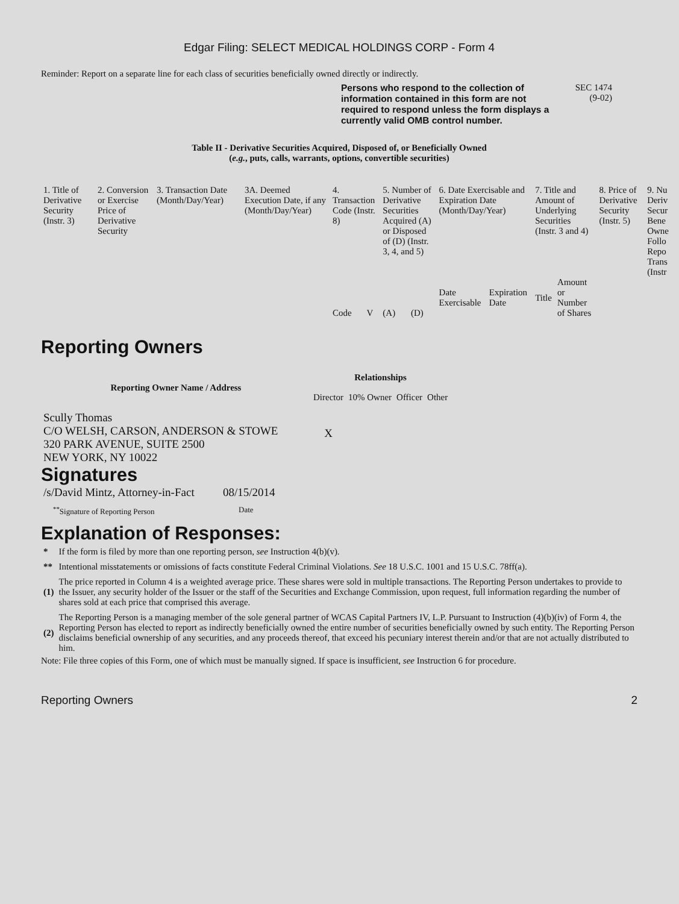Edgar Filing: SELECT MEDICAL HOLDINGS CORP - Form 4
Reminder: Report on a separate line for each class of securities beneficially owned directly or indirectly.
Persons who respond to the collection of information contained in this form are not required to respond unless the form displays a currently valid OMB control number. SEC 1474
(9-02)
Table II - Derivative Securities Acquired, Disposed of, or Beneficially Owned
(e.g., puts, calls, warrants, options, convertible securities)
| 1. Title of Derivative Security (Instr. 3) | 2. Conversion or Exercise Price of Derivative Security | 3. Transaction Date (Month/Day/Year) | 3A. Deemed Execution Date, if any (Month/Day/Year) | 4. Transaction Code (Instr. 8) | | 5. Number of Derivative Securities Acquired (A) or Disposed of (D) (Instr. 3, 4, and 5) | | 6. Date Exercisable and Expiration Date (Month/Day/Year) | | 7. Title and Amount of Underlying Securities (Instr. 3 and 4) | | 8. Price of Derivative Security (Instr. 5) | 9. Nu Deriv Secur Bene Owne Follo Repo Trans (Instr |
| --- | --- | --- | --- | --- | --- | --- | --- | --- | --- | --- | --- | --- | --- |
| | | | | Code | V | (A) | (D) | Date Exercisable | Expiration Date | Title | Amount or Number of Shares | | |
Reporting Owners
| Reporting Owner Name / Address | Relationships | | | |
| --- | --- | --- | --- | --- |
| | Director | 10% Owner | Officer | Other |
| Scully Thomas C/O WELSH, CARSON, ANDERSON & STOWE 320 PARK AVENUE, SUITE 2500 NEW YORK, NY 10022 | X | | | |
Signatures
| /s/David Mintz, Attorney-in-Fact | 08/15/2014 |
| <sup>**</sup> Signature of Reporting Person | Date |
Explanation of Responses:
| * | If the form is filed by more than one reporting person, see Instruction 4(b)(v). |
| ** | Intentional misstatements or omissions of facts constitute Federal Criminal Violations. See 18 U.S.C. 1001 and 15 U.S.C. 78ff(a). |
| (1) | The price reported in Column 4 is a weighted average price. These shares were sold in multiple transactions. The Reporting Person undertakes to provide to the Issuer, any security holder of the Issuer or the staff of the Securities and Exchange Commission, upon request, full information regarding the number of shares sold at each price that comprised this average. |
| (2) | The Reporting Person is a managing member of the sole general partner of WCAS Capital Partners IV, L.P. Pursuant to Instruction (4)(b)(iv) of Form 4, the Reporting Person has elected to report as indirectly beneficially owned the entire number of securities beneficially owned by such entity. The Reporting Person disclaims beneficial ownership of any securities, and any proceeds thereof, that exceed his pecuniary interest therein and/or that are not actually distributed to him. |
Note: File three copies of this Form, one of which must be manually signed. If space is insufficient, see Instruction 6 for procedure.
Reporting Owners 2